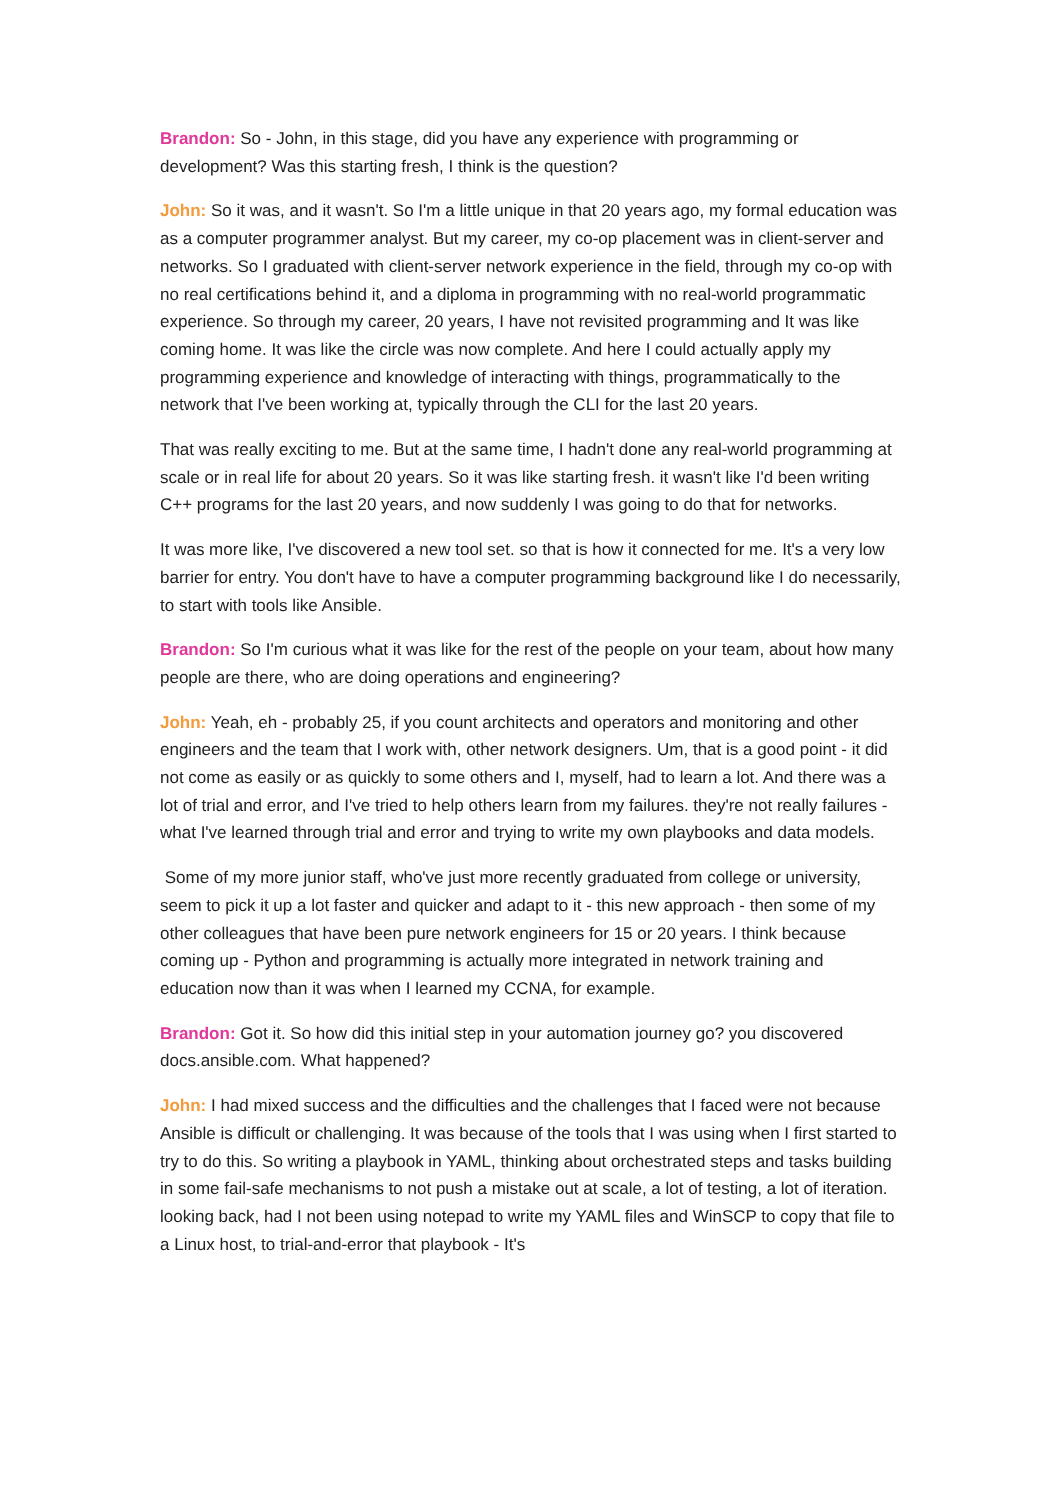Brandon: So - John, in this stage, did you have any experience with programming or development? Was this starting fresh, I think is the question?
John: So it was, and it wasn't. So I'm a little unique in that 20 years ago, my formal education was as a computer programmer analyst. But my career, my co-op placement was in client-server and networks. So I graduated with client-server network experience in the field, through my co-op with no real certifications behind it, and a diploma in programming with no real-world programmatic experience. So through my career, 20 years, I have not revisited programming and It was like coming home. It was like the circle was now complete. And here I could actually apply my programming experience and knowledge of interacting with things, programmatically to the network that I've been working at, typically through the CLI for the last 20 years.
That was really exciting to me. But at the same time, I hadn't done any real-world programming at scale or in real life for about 20 years. So it was like starting fresh. it wasn't like I'd been writing C++ programs for the last 20 years, and now suddenly I was going to do that for networks.
It was more like, I've discovered a new tool set. so that is how it connected for me. It's a very low barrier for entry. You don't have to have a computer programming background like I do necessarily, to start with tools like Ansible.
Brandon: So I'm curious what it was like for the rest of the people on your team, about how many people are there, who are doing operations and engineering?
John: Yeah, eh - probably 25, if you count architects and operators and monitoring and other engineers and the team that I work with, other network designers. Um, that is a good point - it did not come as easily or as quickly to some others and I, myself, had to learn a lot. And there was a lot of trial and error, and I've tried to help others learn from my failures. they're not really failures - what I've learned through trial and error and trying to write my own playbooks and data models.
Some of my more junior staff, who've just more recently graduated from college or university, seem to pick it up a lot faster and quicker and adapt to it - this new approach - then some of my other colleagues that have been pure network engineers for 15 or 20 years. I think because coming up - Python and programming is actually more integrated in network training and education now than it was when I learned my CCNA, for example.
Brandon: Got it. So how did this initial step in your automation journey go? you discovered docs.ansible.com. What happened?
John: I had mixed success and the difficulties and the challenges that I faced were not because Ansible is difficult or challenging. It was because of the tools that I was using when I first started to try to do this. So writing a playbook in YAML, thinking about orchestrated steps and tasks building in some fail-safe mechanisms to not push a mistake out at scale, a lot of testing, a lot of iteration. looking back, had I not been using notepad to write my YAML files and WinSCP to copy that file to a Linux host, to trial-and-error that playbook - It's